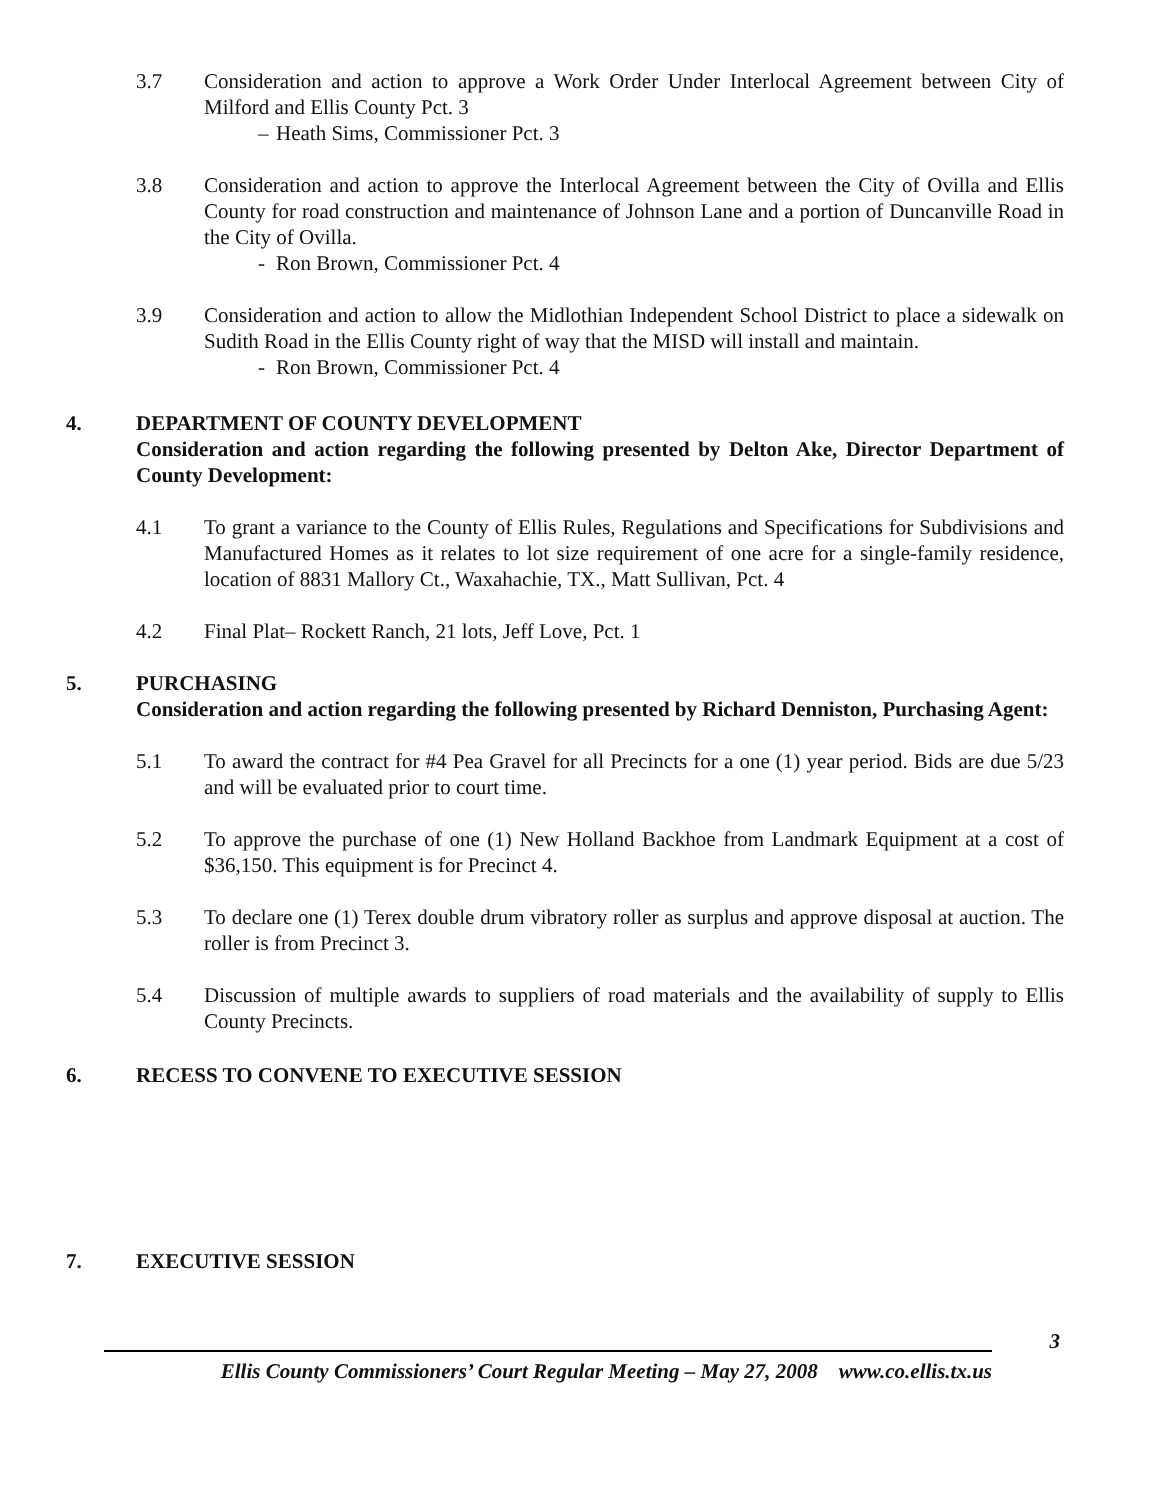3.7 Consideration and action to approve a Work Order Under Interlocal Agreement between City of Milford and Ellis County Pct. 3
– Heath Sims, Commissioner Pct. 3
3.8 Consideration and action to approve the Interlocal Agreement between the City of Ovilla and Ellis County for road construction and maintenance of Johnson Lane and a portion of Duncanville Road in the City of Ovilla.
- Ron Brown, Commissioner Pct. 4
3.9 Consideration and action to allow the Midlothian Independent School District to place a sidewalk on Sudith Road in the Ellis County right of way that the MISD will install and maintain.
- Ron Brown, Commissioner Pct. 4
4. DEPARTMENT OF COUNTY DEVELOPMENT
Consideration and action regarding the following presented by Delton Ake, Director Department of County Development:
4.1 To grant a variance to the County of Ellis Rules, Regulations and Specifications for Subdivisions and Manufactured Homes as it relates to lot size requirement of one acre for a single-family residence, location of 8831 Mallory Ct., Waxahachie, TX., Matt Sullivan, Pct. 4
4.2 Final Plat– Rockett Ranch, 21 lots, Jeff Love, Pct. 1
5. PURCHASING
Consideration and action regarding the following presented by Richard Denniston, Purchasing Agent:
5.1 To award the contract for #4 Pea Gravel for all Precincts for a one (1) year period. Bids are due 5/23 and will be evaluated prior to court time.
5.2 To approve the purchase of one (1) New Holland Backhoe from Landmark Equipment at a cost of $36,150. This equipment is for Precinct 4.
5.3 To declare one (1) Terex double drum vibratory roller as surplus and approve disposal at auction. The roller is from Precinct 3.
5.4 Discussion of multiple awards to suppliers of road materials and the availability of supply to Ellis County Precincts.
6. RECESS TO CONVENE TO EXECUTIVE SESSION
7. EXECUTIVE SESSION
3
Ellis County Commissioners’ Court Regular Meeting – May 27, 2008 www.co.ellis.tx.us